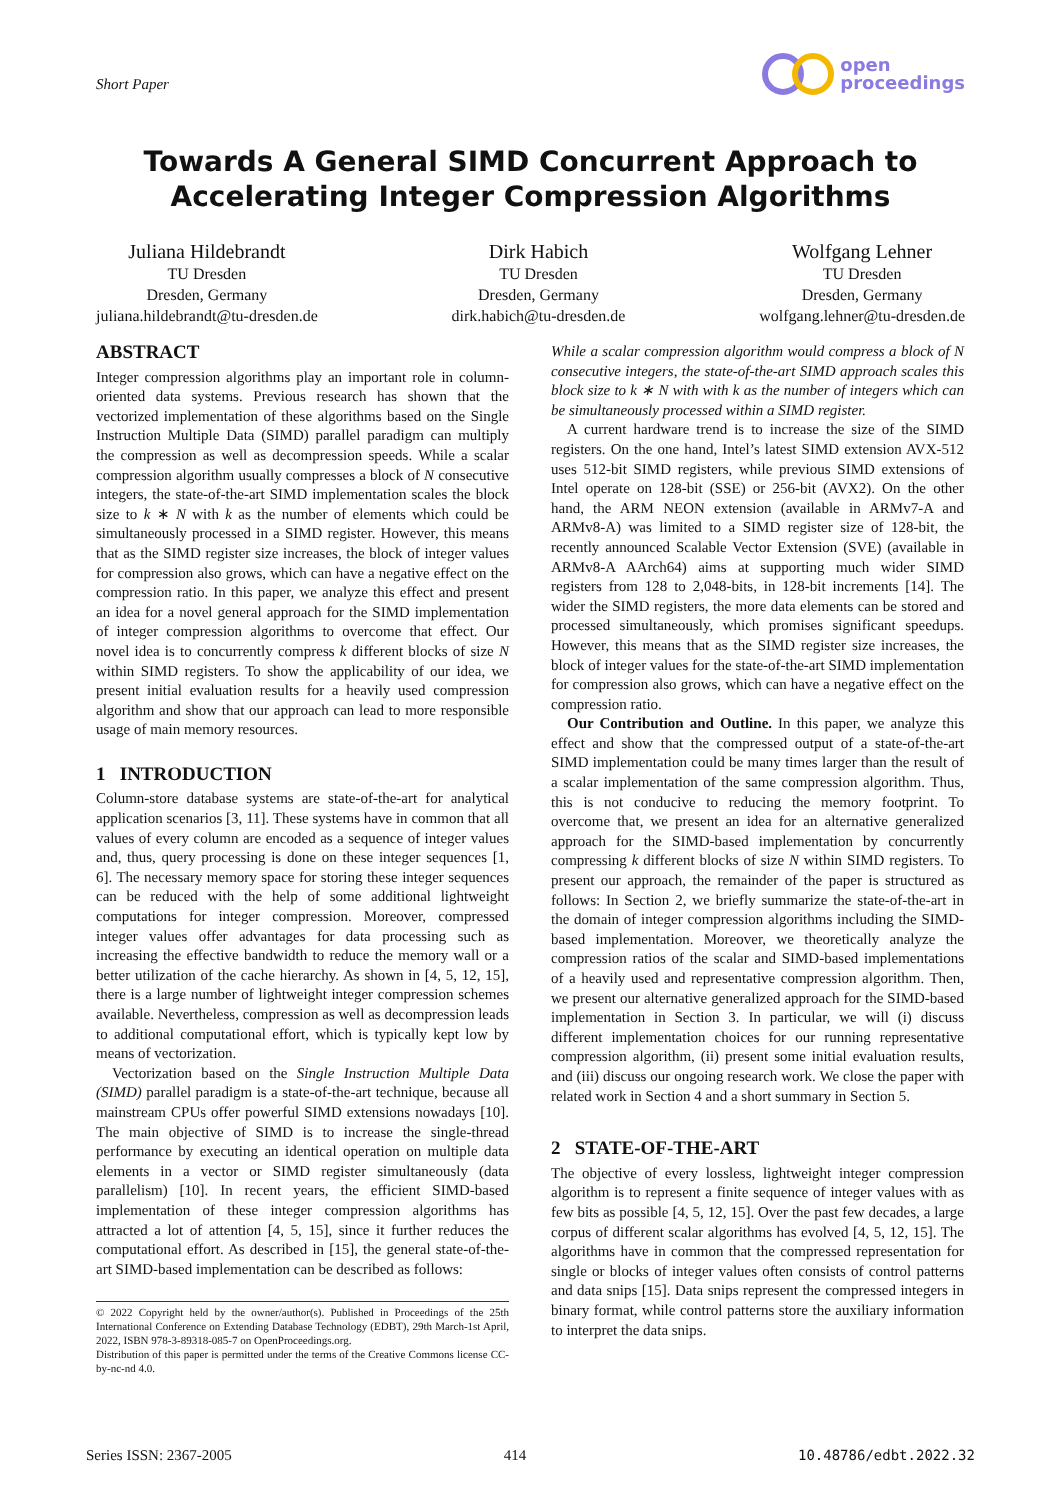Short Paper
open
proceedings
Towards A General SIMD Concurrent Approach to
Accelerating Integer Compression Algorithms
Juliana Hildebrandt
TU Dresden
Dresden, Germany
juliana.hildebrandt@tu-dresden.de
Dirk Habich
TU Dresden
Dresden, Germany
dirk.habich@tu-dresden.de
Wolfgang Lehner
TU Dresden
Dresden, Germany
wolfgang.lehner@tu-dresden.de
ABSTRACT
Integer compression algorithms play an important role in column-oriented data systems. Previous research has shown that the vectorized implementation of these algorithms based on the Single Instruction Multiple Data (SIMD) parallel paradigm can multiply the compression as well as decompression speeds. While a scalar compression algorithm usually compresses a block of N consecutive integers, the state-of-the-art SIMD implementation scales the block size to k ∗ N with k as the number of elements which could be simultaneously processed in a SIMD register. However, this means that as the SIMD register size increases, the block of integer values for compression also grows, which can have a negative effect on the compression ratio. In this paper, we analyze this effect and present an idea for a novel general approach for the SIMD implementation of integer compression algorithms to overcome that effect. Our novel idea is to concurrently compress k different blocks of size N within SIMD registers. To show the applicability of our idea, we present initial evaluation results for a heavily used compression algorithm and show that our approach can lead to more responsible usage of main memory resources.
1 INTRODUCTION
Column-store database systems are state-of-the-art for analytical application scenarios [3, 11]. These systems have in common that all values of every column are encoded as a sequence of integer values and, thus, query processing is done on these integer sequences [1, 6]. The necessary memory space for storing these integer sequences can be reduced with the help of some additional lightweight computations for integer compression. Moreover, compressed integer values offer advantages for data processing such as increasing the effective bandwidth to reduce the memory wall or a better utilization of the cache hierarchy. As shown in [4, 5, 12, 15], there is a large number of lightweight integer compression schemes available. Nevertheless, compression as well as decompression leads to additional computational effort, which is typically kept low by means of vectorization.
Vectorization based on the Single Instruction Multiple Data (SIMD) parallel paradigm is a state-of-the-art technique, because all mainstream CPUs offer powerful SIMD extensions nowadays [10]. The main objective of SIMD is to increase the single-thread performance by executing an identical operation on multiple data elements in a vector or SIMD register simultaneously (data parallelism) [10]. In recent years, the efficient SIMD-based implementation of these integer compression algorithms has attracted a lot of attention [4, 5, 15], since it further reduces the computational effort. As described in [15], the general state-of-the-art SIMD-based implementation can be described as follows:
© 2022 Copyright held by the owner/author(s). Published in Proceedings of the 25th International Conference on Extending Database Technology (EDBT), 29th March-1st April, 2022, ISBN 978-3-89318-085-7 on OpenProceedings.org.
Distribution of this paper is permitted under the terms of the Creative Commons license CC-by-nc-nd 4.0.
While a scalar compression algorithm would compress a block of N consecutive integers, the state-of-the-art SIMD approach scales this block size to k ∗ N with with k as the number of integers which can be simultaneously processed within a SIMD register.
A current hardware trend is to increase the size of the SIMD registers. On the one hand, Intel’s latest SIMD extension AVX-512 uses 512-bit SIMD registers, while previous SIMD extensions of Intel operate on 128-bit (SSE) or 256-bit (AVX2). On the other hand, the ARM NEON extension (available in ARMv7-A and ARMv8-A) was limited to a SIMD register size of 128-bit, the recently announced Scalable Vector Extension (SVE) (available in ARMv8-A AArch64) aims at supporting much wider SIMD registers from 128 to 2,048-bits, in 128-bit increments [14]. The wider the SIMD registers, the more data elements can be stored and processed simultaneously, which promises significant speedups. However, this means that as the SIMD register size increases, the block of integer values for the state-of-the-art SIMD implementation for compression also grows, which can have a negative effect on the compression ratio.
Our Contribution and Outline. In this paper, we analyze this effect and show that the compressed output of a state-of-the-art SIMD implementation could be many times larger than the result of a scalar implementation of the same compression algorithm. Thus, this is not conducive to reducing the memory footprint. To overcome that, we present an idea for an alternative generalized approach for the SIMD-based implementation by concurrently compressing k different blocks of size N within SIMD registers. To present our approach, the remainder of the paper is structured as follows: In Section 2, we briefly summarize the state-of-the-art in the domain of integer compression algorithms including the SIMD-based implementation. Moreover, we theoretically analyze the compression ratios of the scalar and SIMD-based implementations of a heavily used and representative compression algorithm. Then, we present our alternative generalized approach for the SIMD-based implementation in Section 3. In particular, we will (i) discuss different implementation choices for our running representative compression algorithm, (ii) present some initial evaluation results, and (iii) discuss our ongoing research work. We close the paper with related work in Section 4 and a short summary in Section 5.
2 STATE-OF-THE-ART
The objective of every lossless, lightweight integer compression algorithm is to represent a finite sequence of integer values with as few bits as possible [4, 5, 12, 15]. Over the past few decades, a large corpus of different scalar algorithms has evolved [4, 5, 12, 15]. The algorithms have in common that the compressed representation for single or blocks of integer values often consists of control patterns and data snips [15]. Data snips represent the compressed integers in binary format, while control patterns store the auxiliary information to interpret the data snips.
Series ISSN: 2367-2005 414 10.48786/edbt.2022.32